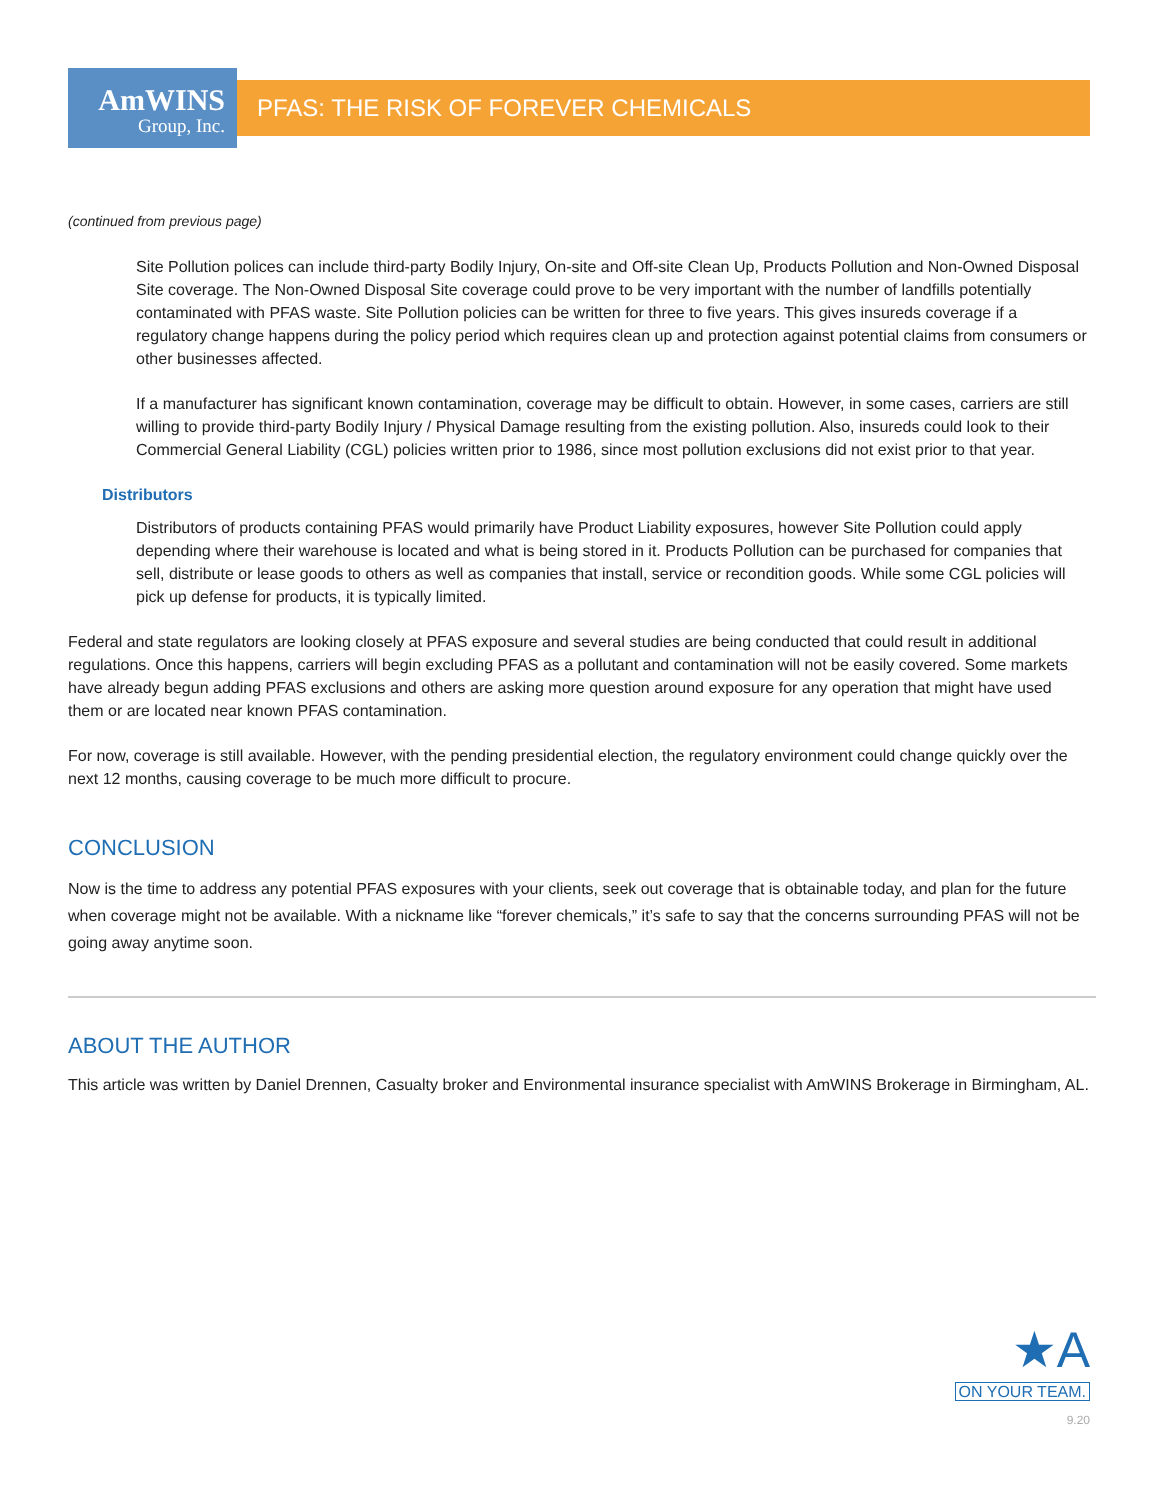AmWINS
Group, Inc.
PFAS: THE RISK OF FOREVER CHEMICALS
(continued from previous page)
Site Pollution polices can include third-party Bodily Injury, On-site and Off-site Clean Up, Products Pollution and Non-Owned Disposal Site coverage. The Non-Owned Disposal Site coverage could prove to be very important with the number of landfills potentially contaminated with PFAS waste. Site Pollution policies can be written for three to five years. This gives insureds coverage if a regulatory change happens during the policy period which requires clean up and protection against potential claims from consumers or other businesses affected.
If a manufacturer has significant known contamination, coverage may be difficult to obtain. However, in some cases, carriers are still willing to provide third-party Bodily Injury / Physical Damage resulting from the existing pollution. Also, insureds could look to their Commercial General Liability (CGL) policies written prior to 1986, since most pollution exclusions did not exist prior to that year.
Distributors
Distributors of products containing PFAS would primarily have Product Liability exposures, however Site Pollution could apply depending where their warehouse is located and what is being stored in it. Products Pollution can be purchased for companies that sell, distribute or lease goods to others as well as companies that install, service or recondition goods. While some CGL policies will pick up defense for products, it is typically limited.
Federal and state regulators are looking closely at PFAS exposure and several studies are being conducted that could result in additional regulations. Once this happens, carriers will begin excluding PFAS as a pollutant and contamination will not be easily covered. Some markets have already begun adding PFAS exclusions and others are asking more question around exposure for any operation that might have used them or are located near known PFAS contamination.
For now, coverage is still available. However, with the pending presidential election, the regulatory environment could change quickly over the next 12 months, causing coverage to be much more difficult to procure.
CONCLUSION
Now is the time to address any potential PFAS exposures with your clients, seek out coverage that is obtainable today, and plan for the future when coverage might not be available. With a nickname like “forever chemicals,” it’s safe to say that the concerns surrounding PFAS will not be going away anytime soon.
ABOUT THE AUTHOR
This article was written by Daniel Drennen, Casualty broker and Environmental insurance specialist with AmWINS Brokerage in Birmingham, AL.
★A
ON YOUR TEAM.
9.20